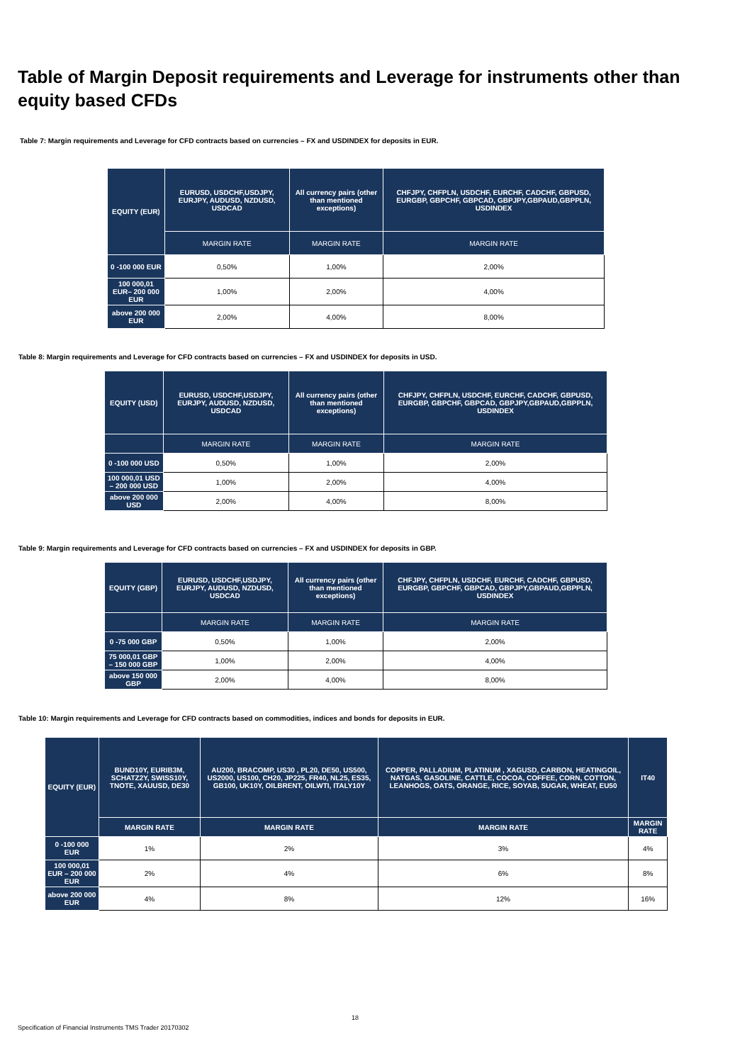Table of Margin Deposit requirements and Leverage for instruments other than equity based CFDs
Table 7: Margin requirements and Leverage for CFD contracts based on currencies – FX and USDINDEX for deposits in EUR.
| EQUITY (EUR) | EURUSD, USDCHF,USDJPY, EURJPY, AUDUSD, NZDUSD, USDCAD | All currency pairs (other than mentioned exceptions) | CHFJPY, CHFPLN, USDCHF, EURCHF, CADCHF, GBPUSD, EURGBP, GBPCHF, GBPCAD, GBPJPY,GBPAUD,GBPPLN, USDINDEX |
| --- | --- | --- | --- |
| | MARGIN RATE | MARGIN RATE | MARGIN RATE |
| 0 -100 000 EUR | 0,50% | 1,00% | 2,00% |
| 100 000,01 EUR– 200 000 EUR | 1,00% | 2,00% | 4,00% |
| above 200 000 EUR | 2,00% | 4,00% | 8,00% |
Table 8: Margin requirements and Leverage for CFD contracts based on currencies – FX and USDINDEX for deposits in USD.
| EQUITY (USD) | EURUSD, USDCHF,USDJPY, EURJPY, AUDUSD, NZDUSD, USDCAD | All currency pairs (other than mentioned exceptions) | CHFJPY, CHFPLN, USDCHF, EURCHF, CADCHF, GBPUSD, EURGBP, GBPCHF, GBPCAD, GBPJPY,GBPAUD,GBPPLN, USDINDEX |
| --- | --- | --- | --- |
| | MARGIN RATE | MARGIN RATE | MARGIN RATE |
| 0 -100 000 USD | 0,50% | 1,00% | 2,00% |
| 100 000,01 USD – 200 000 USD | 1,00% | 2,00% | 4,00% |
| above 200 000 USD | 2,00% | 4,00% | 8,00% |
Table 9: Margin requirements and Leverage for CFD contracts based on currencies – FX and USDINDEX for deposits in GBP.
| EQUITY (GBP) | EURUSD, USDCHF,USDJPY, EURJPY, AUDUSD, NZDUSD, USDCAD | All currency pairs (other than mentioned exceptions) | CHFJPY, CHFPLN, USDCHF, EURCHF, CADCHF, GBPUSD, EURGBP, GBPCHF, GBPCAD, GBPJPY,GBPAUD,GBPPLN, USDINDEX |
| --- | --- | --- | --- |
| | MARGIN RATE | MARGIN RATE | MARGIN RATE |
| 0 -75 000 GBP | 0,50% | 1,00% | 2,00% |
| 75 000,01 GBP – 150 000 GBP | 1,00% | 2,00% | 4,00% |
| above 150 000 GBP | 2,00% | 4,00% | 8,00% |
Table 10: Margin requirements and Leverage for CFD contracts based on commodities, indices and bonds for deposits in EUR.
| EQUITY (EUR) | BUND10Y, EURIB3M, SCHATZ2Y, SWISS10Y, TNOTE, XAUUSD, DE30 | AU200, BRACOMP, US30 , PL20, DE50, US500, US2000, US100, CH20, JP225, FR40, NL25, ES35, GB100, UK10Y, OILBRENT, OILWTI, ITALY10Y | COPPER, PALLADIUM, PLATINUM , XAGUSD, CARBON, HEATINGOIL, NATGAS, GASOLINE, CATTLE, COCOA, COFFEE, CORN, COTTON, LEANHOGS, OATS, ORANGE, RICE, SOYAB, SUGAR, WHEAT, EU50 | IT40 |
| --- | --- | --- | --- | --- |
| | MARGIN RATE | MARGIN RATE | MARGIN RATE | MARGIN RATE |
| 0 -100 000 EUR | 1% | 2% | 3% | 4% |
| 100 000,01 EUR – 200 000 EUR | 2% | 4% | 6% | 8% |
| above 200 000 EUR | 4% | 8% | 12% | 16% |
18
Specification of Financial Instruments TMS Trader 20170302